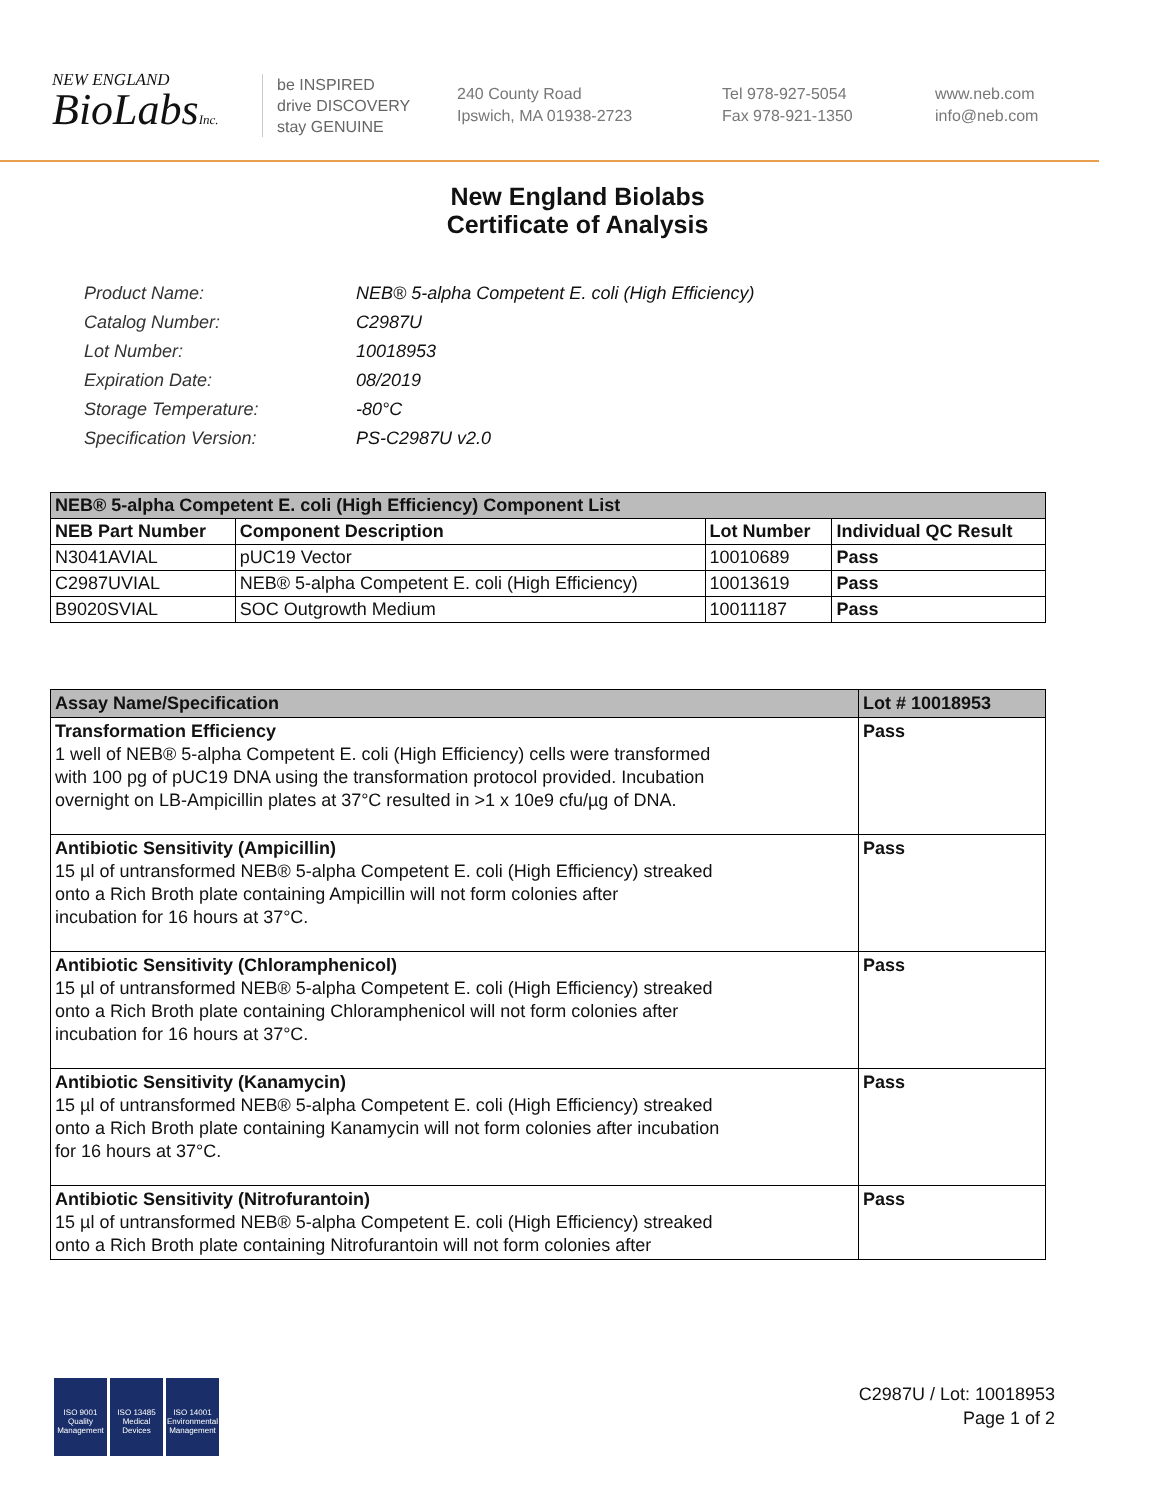NEW ENGLAND
BioLabsInc.
be INSPIRED
drive DISCOVERY
stay GENUINE
240 County Road
Ipswich, MA 01938-2723
Tel 978-927-5054
Fax 978-921-1350
www.neb.com
info@neb.com
New England Biolabs
Certificate of Analysis
| Product Name: | NEB® 5-alpha Competent E. coli (High Efficiency) |
| Catalog Number: | C2987U |
| Lot Number: | 10018953 |
| Expiration Date: | 08/2019 |
| Storage Temperature: | -80°C |
| Specification Version: | PS-C2987U v2.0 |
| NEB® 5-alpha Competent E. coli (High Efficiency) Component List | | | |
| --- | --- | --- | --- |
| NEB Part Number | Component Description | Lot Number | Individual QC Result |
| N3041AVIAL | pUC19 Vector | 10010689 | Pass |
| C2987UVIAL | NEB® 5-alpha Competent E. coli (High Efficiency) | 10013619 | Pass |
| B9020SVIAL | SOC Outgrowth Medium | 10011187 | Pass |
| Assay Name/Specification | Lot # 10018953 |
| --- | --- |
| Transformation Efficiency 1 well of NEB® 5-alpha Competent E. coli (High Efficiency) cells were transformed with 100 pg of pUC19 DNA using the transformation protocol provided. Incubation overnight on LB-Ampicillin plates at 37°C resulted in >1 x 10e9 cfu/µg of DNA. | Pass |
| Antibiotic Sensitivity (Ampicillin) 15 µl of untransformed NEB® 5-alpha Competent E. coli (High Efficiency) streaked onto a Rich Broth plate containing Ampicillin will not form colonies after incubation for 16 hours at 37°C. | Pass |
| Antibiotic Sensitivity (Chloramphenicol) 15 µl of untransformed NEB® 5-alpha Competent E. coli (High Efficiency) streaked onto a Rich Broth plate containing Chloramphenicol will not form colonies after incubation for 16 hours at 37°C. | Pass |
| Antibiotic Sensitivity (Kanamycin) 15 µl of untransformed NEB® 5-alpha Competent E. coli (High Efficiency) streaked onto a Rich Broth plate containing Kanamycin will not form colonies after incubation for 16 hours at 37°C. | Pass |
| Antibiotic Sensitivity (Nitrofurantoin) 15 µl of untransformed NEB® 5-alpha Competent E. coli (High Efficiency) streaked onto a Rich Broth plate containing Nitrofurantoin will not form colonies after | Pass |
ISO 9001
Quality Management
ISO 13485
Medical Devices
ISO 14001
Environmental Management
C2987U / Lot: 10018953
Page 1 of 2